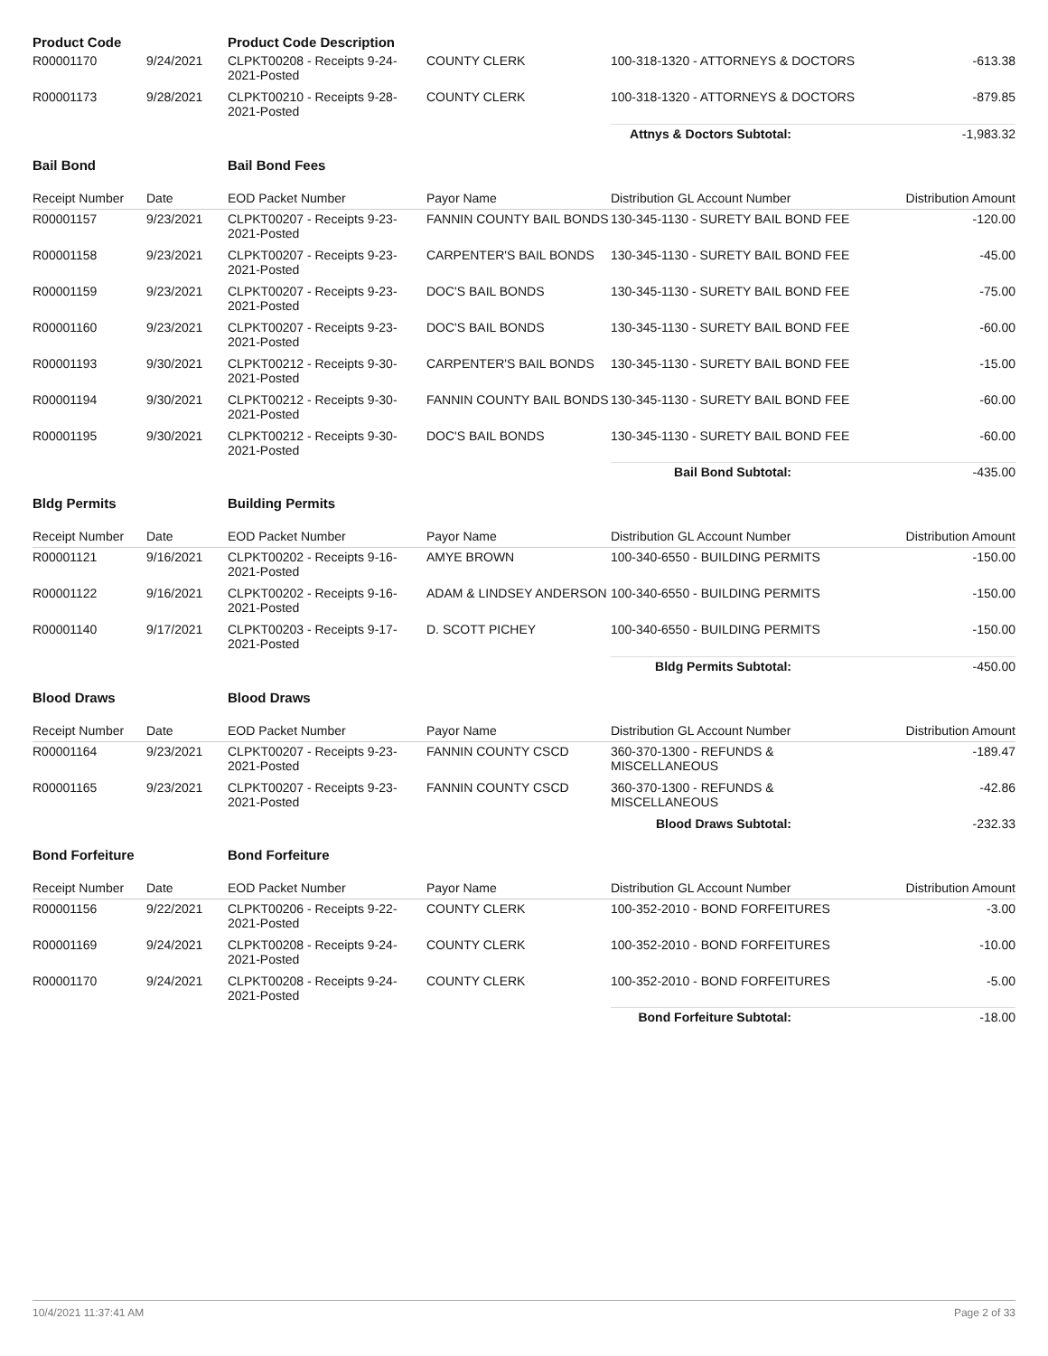| Product Code | | Product Code Description | | | |
| R00001170 | 9/24/2021 | CLPKT00208 - Receipts 9-24-2021-Posted | COUNTY CLERK | 100-318-1320 - ATTORNEYS & DOCTORS | -613.38 |
| R00001173 | 9/28/2021 | CLPKT00210 - Receipts 9-28-2021-Posted | COUNTY CLERK | 100-318-1320 - ATTORNEYS & DOCTORS | -879.85 |
| | | | | Attnys & Doctors Subtotal: | -1,983.32 |
| Bail Bond | | Bail Bond Fees | | | |
| Receipt Number | Date | EOD Packet Number | Payor Name | Distribution GL Account Number | Distribution Amount |
| R00001157 | 9/23/2021 | CLPKT00207 - Receipts 9-23-2021-Posted | FANNIN COUNTY BAIL BONDS | 130-345-1130 - SURETY BAIL BOND FEE | -120.00 |
| R00001158 | 9/23/2021 | CLPKT00207 - Receipts 9-23-2021-Posted | CARPENTER'S BAIL BONDS | 130-345-1130 - SURETY BAIL BOND FEE | -45.00 |
| R00001159 | 9/23/2021 | CLPKT00207 - Receipts 9-23-2021-Posted | DOC'S BAIL BONDS | 130-345-1130 - SURETY BAIL BOND FEE | -75.00 |
| R00001160 | 9/23/2021 | CLPKT00207 - Receipts 9-23-2021-Posted | DOC'S BAIL BONDS | 130-345-1130 - SURETY BAIL BOND FEE | -60.00 |
| R00001193 | 9/30/2021 | CLPKT00212 - Receipts 9-30-2021-Posted | CARPENTER'S BAIL BONDS | 130-345-1130 - SURETY BAIL BOND FEE | -15.00 |
| R00001194 | 9/30/2021 | CLPKT00212 - Receipts 9-30-2021-Posted | FANNIN COUNTY BAIL BONDS | 130-345-1130 - SURETY BAIL BOND FEE | -60.00 |
| R00001195 | 9/30/2021 | CLPKT00212 - Receipts 9-30-2021-Posted | DOC'S BAIL BONDS | 130-345-1130 - SURETY BAIL BOND FEE | -60.00 |
| | | | | Bail Bond Subtotal: | -435.00 |
| Bldg Permits | | Building Permits | | | |
| Receipt Number | Date | EOD Packet Number | Payor Name | Distribution GL Account Number | Distribution Amount |
| R00001121 | 9/16/2021 | CLPKT00202 - Receipts 9-16-2021-Posted | AMYE BROWN | 100-340-6550 - BUILDING PERMITS | -150.00 |
| R00001122 | 9/16/2021 | CLPKT00202 - Receipts 9-16-2021-Posted | ADAM & LINDSEY ANDERSON | 100-340-6550 - BUILDING PERMITS | -150.00 |
| R00001140 | 9/17/2021 | CLPKT00203 - Receipts 9-17-2021-Posted | D. SCOTT PICHEY | 100-340-6550 - BUILDING PERMITS | -150.00 |
| | | | | Bldg Permits Subtotal: | -450.00 |
| Blood Draws | | Blood Draws | | | |
| Receipt Number | Date | EOD Packet Number | Payor Name | Distribution GL Account Number | Distribution Amount |
| R00001164 | 9/23/2021 | CLPKT00207 - Receipts 9-23-2021-Posted | FANNIN COUNTY CSCD | 360-370-1300 - REFUNDS & MISCELLANEOUS | -189.47 |
| R00001165 | 9/23/2021 | CLPKT00207 - Receipts 9-23-2021-Posted | FANNIN COUNTY CSCD | 360-370-1300 - REFUNDS & MISCELLANEOUS | -42.86 |
| | | | | Blood Draws Subtotal: | -232.33 |
| Bond Forfeiture | | Bond Forfeiture | | | |
| Receipt Number | Date | EOD Packet Number | Payor Name | Distribution GL Account Number | Distribution Amount |
| R00001156 | 9/22/2021 | CLPKT00206 - Receipts 9-22-2021-Posted | COUNTY CLERK | 100-352-2010 - BOND FORFEITURES | -3.00 |
| R00001169 | 9/24/2021 | CLPKT00208 - Receipts 9-24-2021-Posted | COUNTY CLERK | 100-352-2010 - BOND FORFEITURES | -10.00 |
| R00001170 | 9/24/2021 | CLPKT00208 - Receipts 9-24-2021-Posted | COUNTY CLERK | 100-352-2010 - BOND FORFEITURES | -5.00 |
| | | | | Bond Forfeiture Subtotal: | -18.00 |
10/4/2021 11:37:41 AM Page 2 of 33